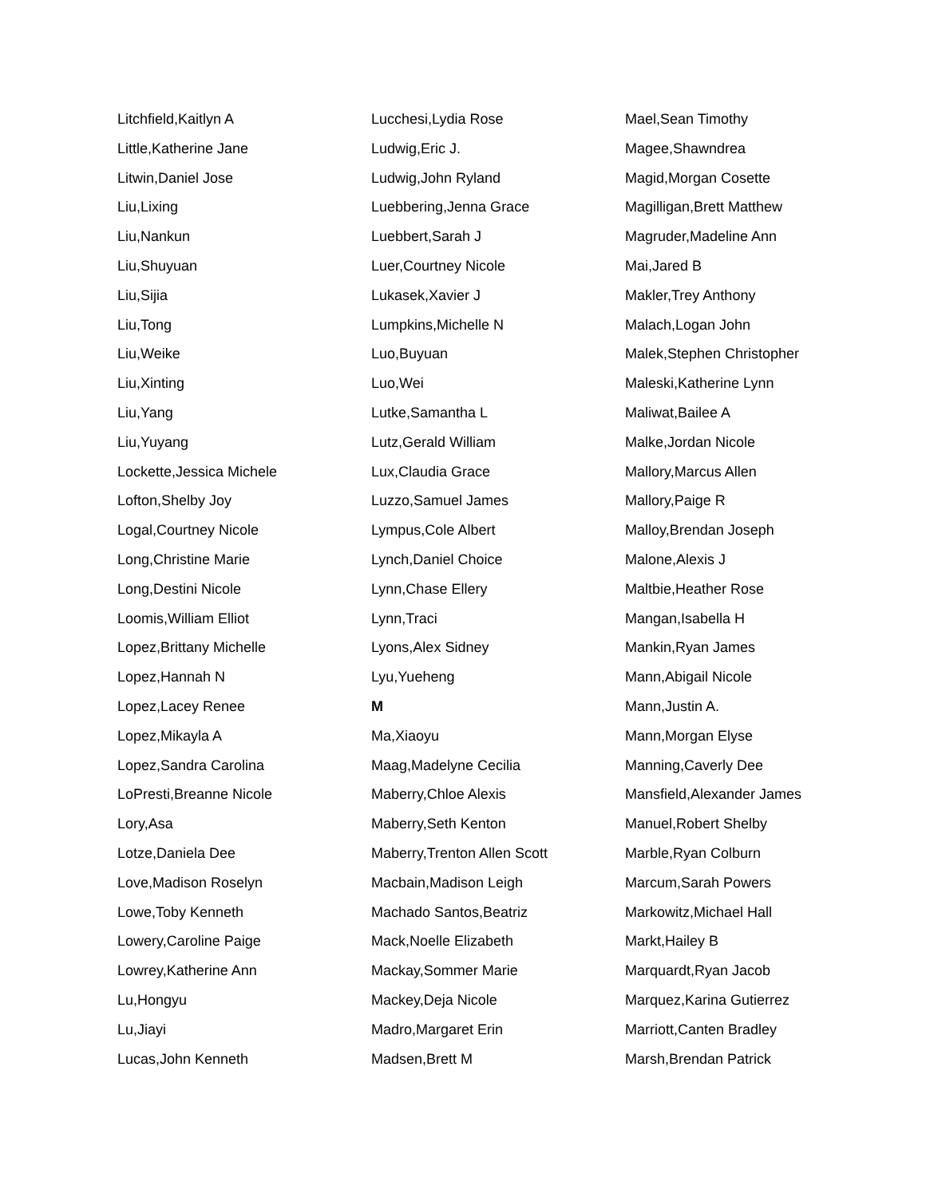Litchfield,Kaitlyn A
Little,Katherine Jane
Litwin,Daniel Jose
Liu,Lixing
Liu,Nankun
Liu,Shuyuan
Liu,Sijia
Liu,Tong
Liu,Weike
Liu,Xinting
Liu,Yang
Liu,Yuyang
Lockette,Jessica Michele
Lofton,Shelby Joy
Logal,Courtney Nicole
Long,Christine Marie
Long,Destini Nicole
Loomis,William Elliot
Lopez,Brittany Michelle
Lopez,Hannah N
Lopez,Lacey Renee
Lopez,Mikayla A
Lopez,Sandra Carolina
LoPresti,Breanne Nicole
Lory,Asa
Lotze,Daniela Dee
Love,Madison Roselyn
Lowe,Toby Kenneth
Lowery,Caroline Paige
Lowrey,Katherine Ann
Lu,Hongyu
Lu,Jiayi
Lucas,John Kenneth
Lucchesi,Lydia Rose
Ludwig,Eric J.
Ludwig,John Ryland
Luebbering,Jenna Grace
Luebbert,Sarah J
Luer,Courtney Nicole
Lukasek,Xavier J
Lumpkins,Michelle N
Luo,Buyuan
Luo,Wei
Lutke,Samantha L
Lutz,Gerald William
Lux,Claudia Grace
Luzzo,Samuel James
Lympus,Cole Albert
Lynch,Daniel Choice
Lynn,Chase Ellery
Lynn,Traci
Lyons,Alex Sidney
Lyu,Yueheng
M
Ma,Xiaoyu
Maag,Madelyne Cecilia
Maberry,Chloe Alexis
Maberry,Seth Kenton
Maberry,Trenton Allen Scott
Macbain,Madison Leigh
Machado Santos,Beatriz
Mack,Noelle Elizabeth
Mackay,Sommer Marie
Mackey,Deja Nicole
Madro,Margaret Erin
Madsen,Brett M
Mael,Sean Timothy
Magee,Shawndrea
Magid,Morgan Cosette
Magilligan,Brett Matthew
Magruder,Madeline Ann
Mai,Jared B
Makler,Trey Anthony
Malach,Logan John
Malek,Stephen Christopher
Maleski,Katherine Lynn
Maliwat,Bailee A
Malke,Jordan Nicole
Mallory,Marcus Allen
Mallory,Paige R
Malloy,Brendan Joseph
Malone,Alexis J
Maltbie,Heather Rose
Mangan,Isabella H
Mankin,Ryan James
Mann,Abigail Nicole
Mann,Justin A.
Mann,Morgan Elyse
Manning,Caverly Dee
Mansfield,Alexander James
Manuel,Robert Shelby
Marble,Ryan Colburn
Marcum,Sarah Powers
Markowitz,Michael Hall
Markt,Hailey B
Marquardt,Ryan Jacob
Marquez,Karina Gutierrez
Marriott,Canten Bradley
Marsh,Brendan Patrick